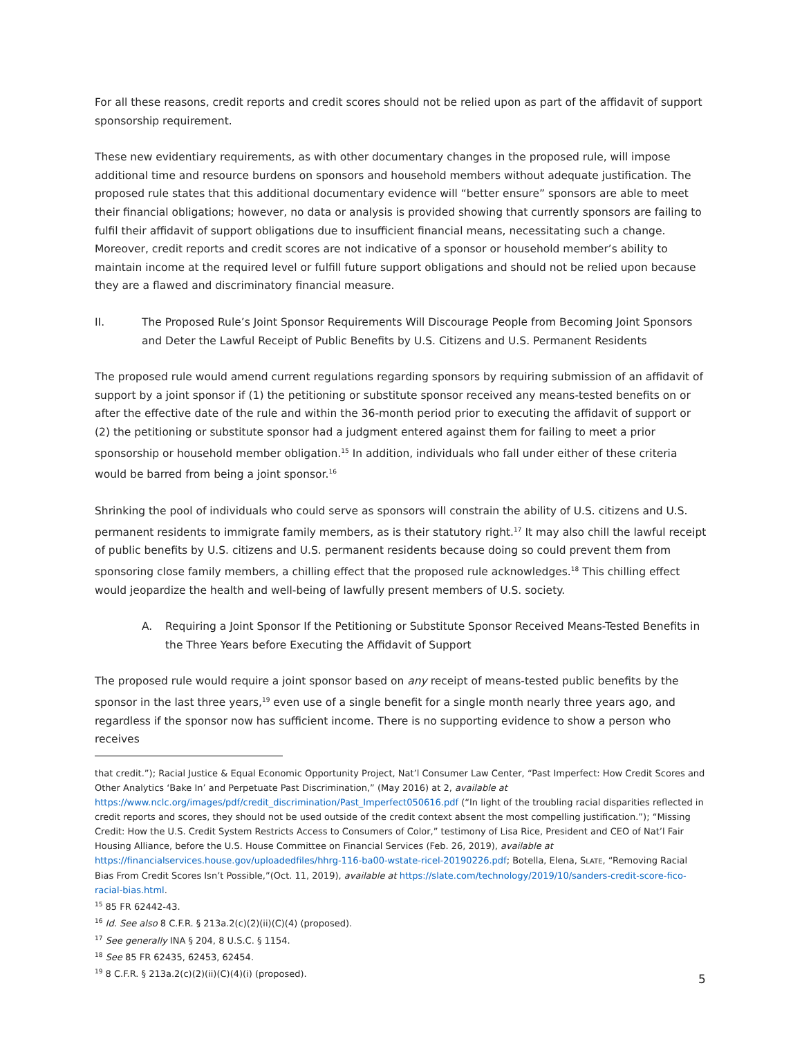For all these reasons, credit reports and credit scores should not be relied upon as part of the affidavit of support sponsorship requirement.
These new evidentiary requirements, as with other documentary changes in the proposed rule, will impose additional time and resource burdens on sponsors and household members without adequate justification. The proposed rule states that this additional documentary evidence will “better ensure” sponsors are able to meet their financial obligations; however, no data or analysis is provided showing that currently sponsors are failing to fulfil their affidavit of support obligations due to insufficient financial means, necessitating such a change. Moreover, credit reports and credit scores are not indicative of a sponsor or household member’s ability to maintain income at the required level or fulfill future support obligations and should not be relied upon because they are a flawed and discriminatory financial measure.
II. The Proposed Rule’s Joint Sponsor Requirements Will Discourage People from Becoming Joint Sponsors and Deter the Lawful Receipt of Public Benefits by U.S. Citizens and U.S. Permanent Residents
The proposed rule would amend current regulations regarding sponsors by requiring submission of an affidavit of support by a joint sponsor if (1) the petitioning or substitute sponsor received any means-tested benefits on or after the effective date of the rule and within the 36-month period prior to executing the affidavit of support or (2) the petitioning or substitute sponsor had a judgment entered against them for failing to meet a prior sponsorship or household member obligation.<sup>15</sup> In addition, individuals who fall under either of these criteria would be barred from being a joint sponsor.<sup>16</sup>
Shrinking the pool of individuals who could serve as sponsors will constrain the ability of U.S. citizens and U.S. permanent residents to immigrate family members, as is their statutory right.<sup>17</sup> It may also chill the lawful receipt of public benefits by U.S. citizens and U.S. permanent residents because doing so could prevent them from sponsoring close family members, a chilling effect that the proposed rule acknowledges.<sup>18</sup> This chilling effect would jeopardize the health and well-being of lawfully present members of U.S. society.
A. Requiring a Joint Sponsor If the Petitioning or Substitute Sponsor Received Means-Tested Benefits in the Three Years before Executing the Affidavit of Support
The proposed rule would require a joint sponsor based on any receipt of means-tested public benefits by the sponsor in the last three years,<sup>19</sup> even use of a single benefit for a single month nearly three years ago, and regardless if the sponsor now has sufficient income. There is no supporting evidence to show a person who receives
that credit.”); Racial Justice & Equal Economic Opportunity Project, Nat’l Consumer Law Center, “Past Imperfect: How Credit Scores and Other Analytics ‘Bake In’ and Perpetuate Past Discrimination,” (May 2016) at 2, available at https://www.nclc.org/images/pdf/credit_discrimination/Past_Imperfect050616.pdf (“In light of the troubling racial disparities reflected in credit reports and scores, they should not be used outside of the credit context absent the most compelling justification.”); “Missing Credit: How the U.S. Credit System Restricts Access to Consumers of Color,” testimony of Lisa Rice, President and CEO of Nat’l Fair Housing Alliance, before the U.S. House Committee on Financial Services (Feb. 26, 2019), available at https://financialservices.house.gov/uploadedfiles/hhrg-116-ba00-wstate-ricel-20190226.pdf; Botella, Elena, SLATE, “Removing Racial Bias From Credit Scores Isn’t Possible,”(Oct. 11, 2019), available at https://slate.com/technology/2019/10/sanders-credit-score-fico-racial-bias.html.
<sup>15</sup> 85 FR 62442-43.
<sup>16</sup> Id. See also 8 C.F.R. § 213a.2(c)(2)(ii)(C)(4) (proposed).
<sup>17</sup> See generally INA § 204, 8 U.S.C. § 1154.
<sup>18</sup> See 85 FR 62435, 62453, 62454.
<sup>19</sup> 8 C.F.R. § 213a.2(c)(2)(ii)(C)(4)(i) (proposed).
5